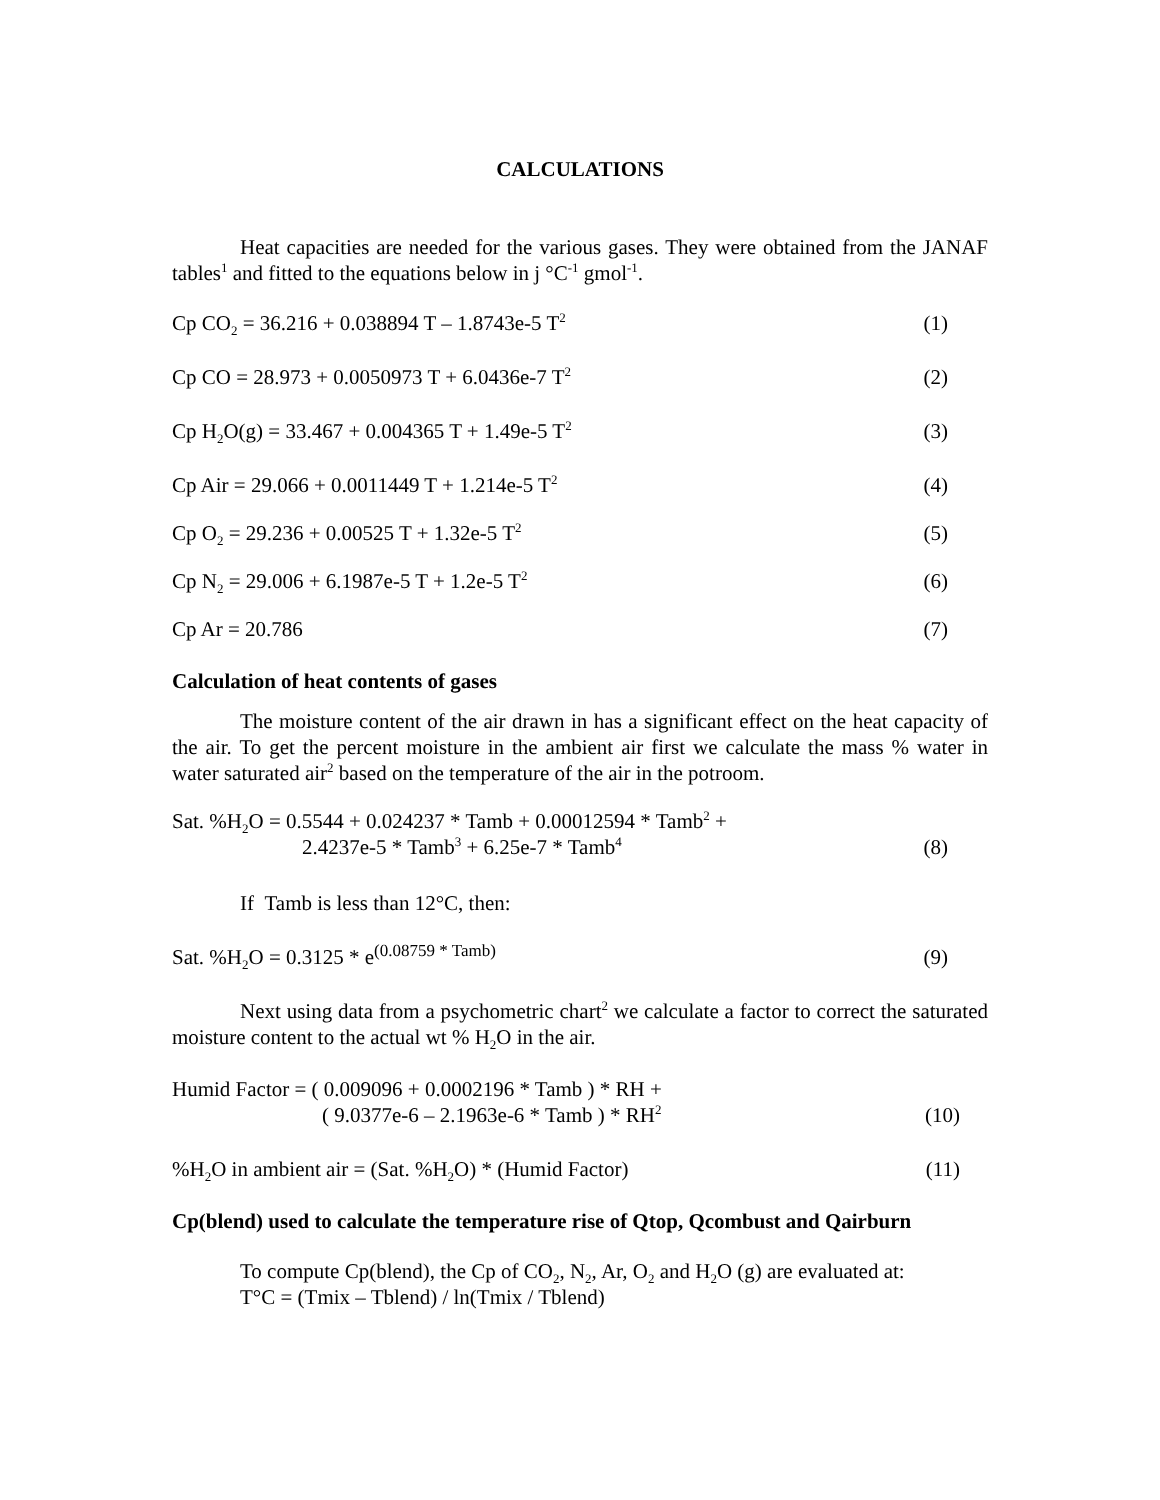CALCULATIONS
Heat capacities are needed for the various gases. They were obtained from the JANAF tables<sup>1</sup> and fitted to the equations below in j °C<sup>-1</sup> gmol<sup>-1</sup>.
Cp CO<sub>2</sub> = 36.216 + 0.038894 T – 1.8743e-5 T<sup>2</sup> (1)
Cp CO = 28.973 + 0.0050973 T + 6.0436e-7 T<sup>2</sup> (2)
Cp H<sub>2</sub>O(g) = 33.467 + 0.004365 T + 1.49e-5 T<sup>2</sup> (3)
Cp Air = 29.066 + 0.0011449 T + 1.214e-5 T<sup>2</sup> (4)
Cp O<sub>2</sub> = 29.236 + 0.00525 T + 1.32e-5 T<sup>2</sup> (5)
Cp N<sub>2</sub> = 29.006 + 6.1987e-5 T + 1.2e-5 T<sup>2</sup> (6)
Cp Ar = 20.786 (7)
Calculation of heat contents of gases
The moisture content of the air drawn in has a significant effect on the heat capacity of the air. To get the percent moisture in the ambient air first we calculate the mass % water in water saturated air<sup>2</sup> based on the temperature of the air in the potroom.
Sat. %H<sub>2</sub>O = 0.5544 + 0.024237 * Tamb + 0.00012594 * Tamb<sup>2</sup> +
2.4237e-5 * Tamb<sup>3</sup> + 6.25e-7 * Tamb<sup>4</sup> (8)
If Tamb is less than 12°C, then:
Sat. %H<sub>2</sub>O = 0.3125 * e<sup>(0.08759 * Tamb)</sup> (9)
Next using data from a psychometric chart<sup>2</sup> we calculate a factor to correct the saturated moisture content to the actual wt % H<sub>2</sub>O in the air.
Humid Factor = ( 0.009096 + 0.0002196 * Tamb ) * RH +
( 9.0377e-6 – 2.1963e-6 * Tamb ) * RH<sup>2</sup> (10)
%H<sub>2</sub>O in ambient air = (Sat. %H<sub>2</sub>O) * (Humid Factor) (11)
Cp(blend) used to calculate the temperature rise of Qtop, Qcombust and Qairburn
To compute Cp(blend), the Cp of CO<sub>2</sub>, N<sub>2</sub>, Ar, O<sub>2</sub> and H<sub>2</sub>O (g) are evaluated at:
T°C = (Tmix – Tblend) / ln(Tmix / Tblend)